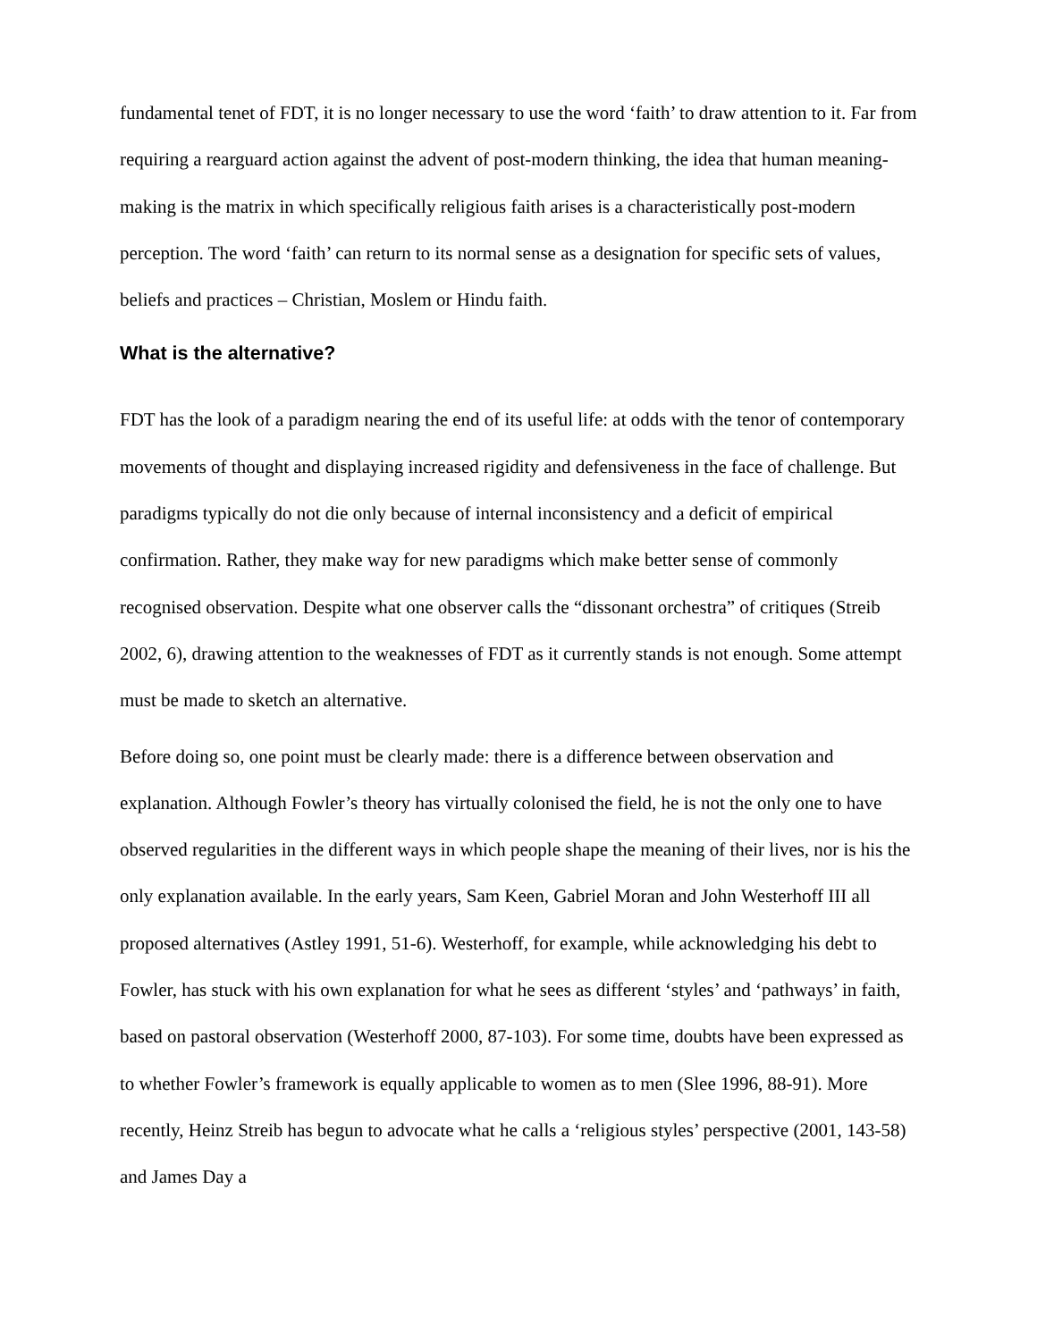fundamental tenet of FDT, it is no longer necessary to use the word ‘faith’ to draw attention to it. Far from requiring a rearguard action against the advent of post-modern thinking, the idea that human meaning-making is the matrix in which specifically religious faith arises is a characteristically post-modern perception. The word ‘faith’ can return to its normal sense as a designation for specific sets of values, beliefs and practices – Christian, Moslem or Hindu faith.
What is the alternative?
FDT has the look of a paradigm nearing the end of its useful life: at odds with the tenor of contemporary movements of thought and displaying increased rigidity and defensiveness in the face of challenge. But paradigms typically do not die only because of internal inconsistency and a deficit of empirical confirmation. Rather, they make way for new paradigms which make better sense of commonly recognised observation. Despite what one observer calls the “dissonant orchestra” of critiques (Streib 2002, 6), drawing attention to the weaknesses of FDT as it currently stands is not enough. Some attempt must be made to sketch an alternative.
Before doing so, one point must be clearly made: there is a difference between observation and explanation. Although Fowler’s theory has virtually colonised the field, he is not the only one to have observed regularities in the different ways in which people shape the meaning of their lives, nor is his the only explanation available. In the early years, Sam Keen, Gabriel Moran and John Westerhoff III all proposed alternatives (Astley 1991, 51-6). Westerhoff, for example, while acknowledging his debt to Fowler, has stuck with his own explanation for what he sees as different ‘styles’ and ‘pathways’ in faith, based on pastoral observation (Westerhoff 2000, 87-103). For some time, doubts have been expressed as to whether Fowler’s framework is equally applicable to women as to men (Slee 1996, 88-91). More recently, Heinz Streib has begun to advocate what he calls a ‘religious styles’ perspective (2001, 143-58) and James Day a